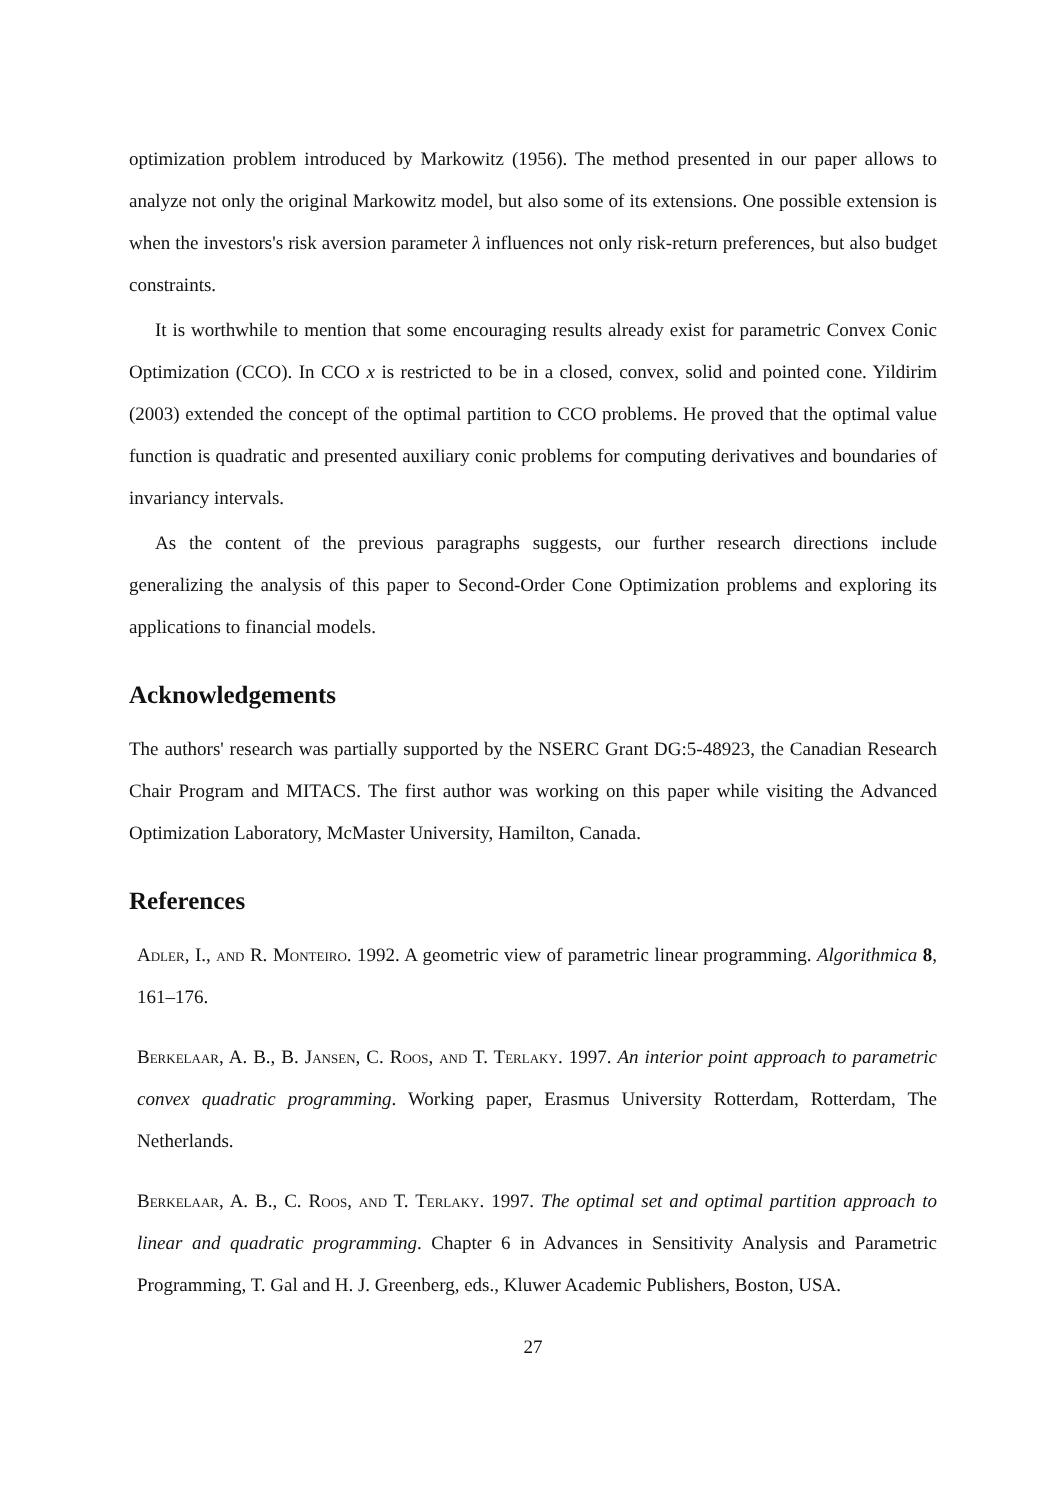optimization problem introduced by Markowitz (1956). The method presented in our paper allows to analyze not only the original Markowitz model, but also some of its extensions. One possible extension is when the investors's risk aversion parameter λ influences not only risk-return preferences, but also budget constraints.
It is worthwhile to mention that some encouraging results already exist for parametric Convex Conic Optimization (CCO). In CCO x is restricted to be in a closed, convex, solid and pointed cone. Yildirim (2003) extended the concept of the optimal partition to CCO problems. He proved that the optimal value function is quadratic and presented auxiliary conic problems for computing derivatives and boundaries of invariancy intervals.
As the content of the previous paragraphs suggests, our further research directions include generalizing the analysis of this paper to Second-Order Cone Optimization problems and exploring its applications to financial models.
Acknowledgements
The authors' research was partially supported by the NSERC Grant DG:5-48923, the Canadian Research Chair Program and MITACS. The first author was working on this paper while visiting the Advanced Optimization Laboratory, McMaster University, Hamilton, Canada.
References
Adler, I., and R. Monteiro. 1992. A geometric view of parametric linear programming. Algorithmica 8, 161–176.
Berkelaar, A. B., B. Jansen, C. Roos, and T. Terlaky. 1997. An interior point approach to parametric convex quadratic programming. Working paper, Erasmus University Rotterdam, Rotterdam, The Netherlands.
Berkelaar, A. B., C. Roos, and T. Terlaky. 1997. The optimal set and optimal partition approach to linear and quadratic programming. Chapter 6 in Advances in Sensitivity Analysis and Parametric Programming, T. Gal and H. J. Greenberg, eds., Kluwer Academic Publishers, Boston, USA.
27